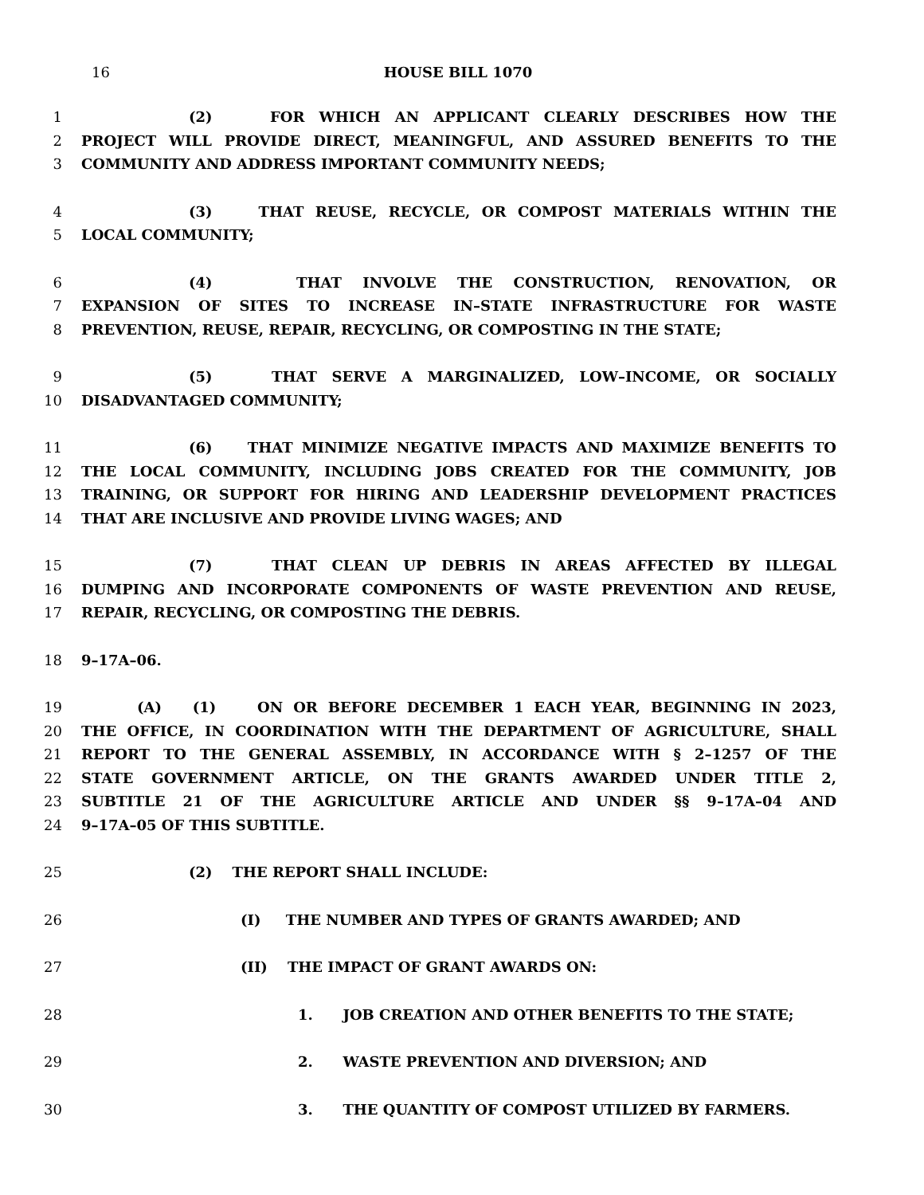16 HOUSE BILL 1070
1 (2) FOR WHICH AN APPLICANT CLEARLY DESCRIBES HOW THE
2 PROJECT WILL PROVIDE DIRECT, MEANINGFUL, AND ASSURED BENEFITS TO THE
3 COMMUNITY AND ADDRESS IMPORTANT COMMUNITY NEEDS;
4 (3) THAT REUSE, RECYCLE, OR COMPOST MATERIALS WITHIN THE
5 LOCAL COMMUNITY;
6 (4) THAT INVOLVE THE CONSTRUCTION, RENOVATION, OR
7 EXPANSION OF SITES TO INCREASE IN–STATE INFRASTRUCTURE FOR WASTE
8 PREVENTION, REUSE, REPAIR, RECYCLING, OR COMPOSTING IN THE STATE;
9 (5) THAT SERVE A MARGINALIZED, LOW–INCOME, OR SOCIALLY
10 DISADVANTAGED COMMUNITY;
11 (6) THAT MINIMIZE NEGATIVE IMPACTS AND MAXIMIZE BENEFITS TO
12 THE LOCAL COMMUNITY, INCLUDING JOBS CREATED FOR THE COMMUNITY, JOB
13 TRAINING, OR SUPPORT FOR HIRING AND LEADERSHIP DEVELOPMENT PRACTICES
14 THAT ARE INCLUSIVE AND PROVIDE LIVING WAGES; AND
15 (7) THAT CLEAN UP DEBRIS IN AREAS AFFECTED BY ILLEGAL
16 DUMPING AND INCORPORATE COMPONENTS OF WASTE PREVENTION AND REUSE,
17 REPAIR, RECYCLING, OR COMPOSTING THE DEBRIS.
18 9–17A–06.
19 (A) (1) ON OR BEFORE DECEMBER 1 EACH YEAR, BEGINNING IN 2023,
20 THE OFFICE, IN COORDINATION WITH THE DEPARTMENT OF AGRICULTURE, SHALL
21 REPORT TO THE GENERAL ASSEMBLY, IN ACCORDANCE WITH § 2–1257 OF THE
22 STATE GOVERNMENT ARTICLE, ON THE GRANTS AWARDED UNDER TITLE 2,
23 SUBTITLE 21 OF THE AGRICULTURE ARTICLE AND UNDER §§ 9–17A–04 AND
24 9–17A–05 OF THIS SUBTITLE.
25 (2) THE REPORT SHALL INCLUDE:
26 (I) THE NUMBER AND TYPES OF GRANTS AWARDED; AND
27 (II) THE IMPACT OF GRANT AWARDS ON:
28 1. JOB CREATION AND OTHER BENEFITS TO THE STATE;
29 2. WASTE PREVENTION AND DIVERSION; AND
30 3. THE QUANTITY OF COMPOST UTILIZED BY FARMERS.